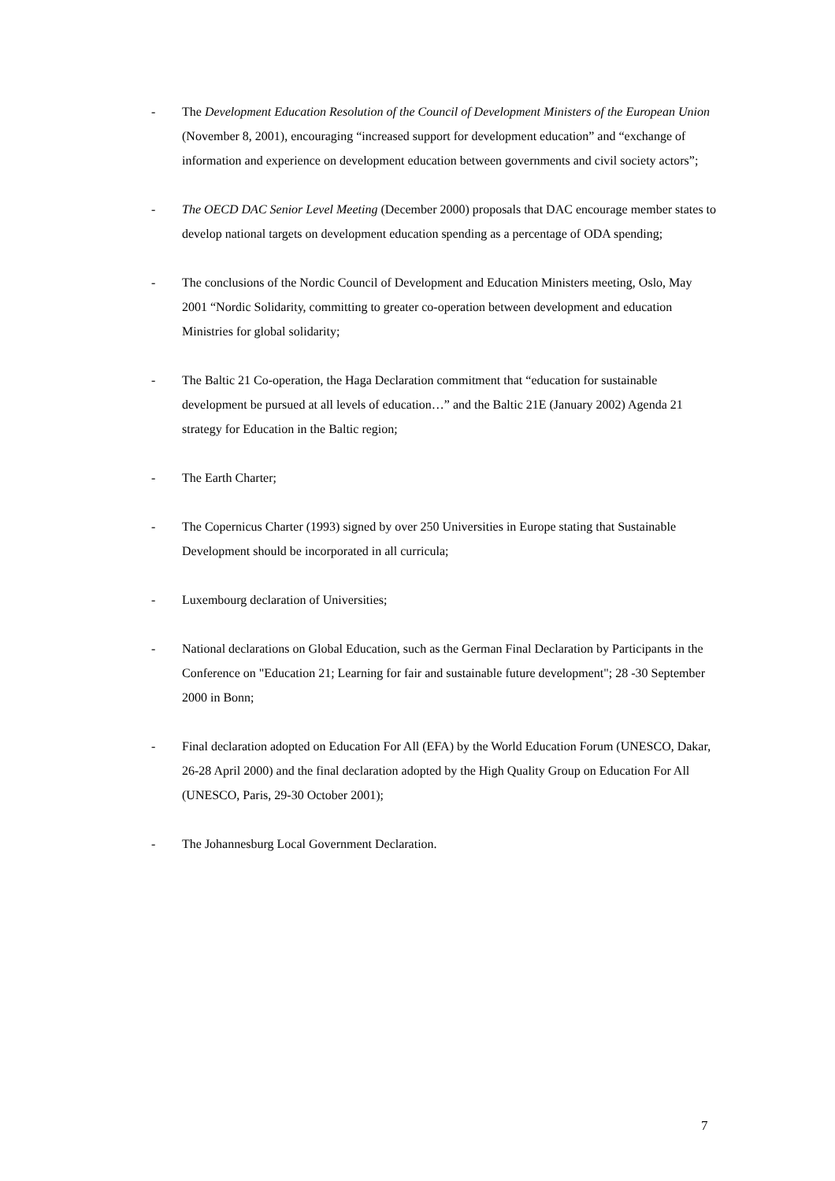- The Development Education Resolution of the Council of Development Ministers of the European Union (November 8, 2001), encouraging “increased support for development education” and “exchange of information and experience on development education between governments and civil society actors”;
- The OECD DAC Senior Level Meeting (December 2000) proposals that DAC encourage member states to develop national targets on development education spending as a percentage of ODA spending;
- The conclusions of the Nordic Council of Development and Education Ministers meeting, Oslo, May 2001 “Nordic Solidarity, committing to greater co-operation between development and education Ministries for global solidarity;
- The Baltic 21 Co-operation, the Haga Declaration commitment that “education for sustainable development be pursued at all levels of education…” and the Baltic 21E (January 2002) Agenda 21 strategy for Education in the Baltic region;
- The Earth Charter;
- The Copernicus Charter (1993) signed by over 250 Universities in Europe stating that Sustainable Development should be incorporated in all curricula;
- Luxembourg declaration of Universities;
- National declarations on Global Education, such as the German Final Declaration by Participants in the Conference on "Education 21; Learning for fair and sustainable future development"; 28 -30 September 2000 in Bonn;
- Final declaration adopted on Education For All (EFA) by the World Education Forum (UNESCO, Dakar, 26-28 April 2000) and the final declaration adopted by the High Quality Group on Education For All (UNESCO, Paris, 29-30 October 2001);
- The Johannesburg Local Government Declaration.
7